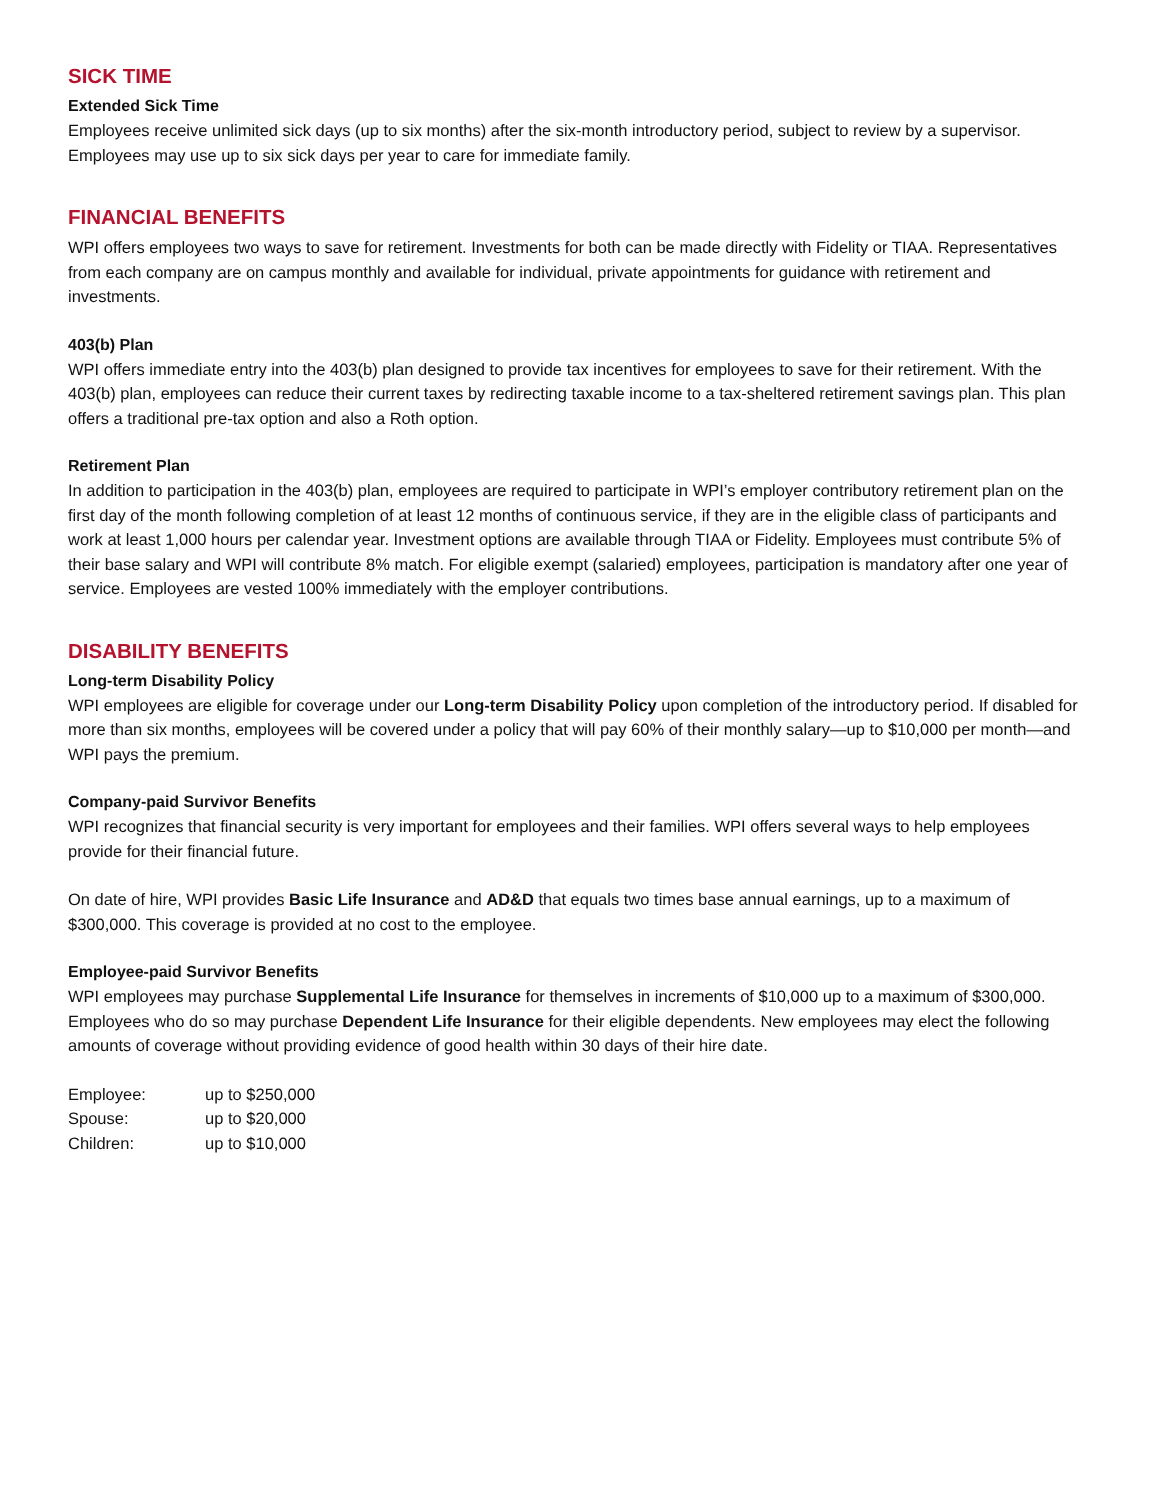SICK TIME
Extended Sick Time
Employees receive unlimited sick days (up to six months) after the six-month introductory period, subject to review by a supervisor. Employees may use up to six sick days per year to care for immediate family.
FINANCIAL BENEFITS
WPI offers employees two ways to save for retirement. Investments for both can be made directly with Fidelity or TIAA. Representatives from each company are on campus monthly and available for individual, private appointments for guidance with retirement and investments.
403(b) Plan
WPI offers immediate entry into the 403(b) plan designed to provide tax incentives for employees to save for their retirement. With the 403(b) plan, employees can reduce their current taxes by redirecting taxable income to a tax-sheltered retirement savings plan. This plan offers a traditional pre-tax option and also a Roth option.
Retirement Plan
In addition to participation in the 403(b) plan, employees are required to participate in WPI’s employer contributory retirement plan on the first day of the month following completion of at least 12 months of continuous service, if they are in the eligible class of participants and work at least 1,000 hours per calendar year. Investment options are available through TIAA or Fidelity. Employees must contribute 5% of their base salary and WPI will contribute 8% match. For eligible exempt (salaried) employees, participation is mandatory after one year of service. Employees are vested 100% immediately with the employer contributions.
DISABILITY BENEFITS
Long-term Disability Policy
WPI employees are eligible for coverage under our Long-term Disability Policy upon completion of the introductory period. If disabled for more than six months, employees will be covered under a policy that will pay 60% of their monthly salary—up to $10,000 per month—and WPI pays the premium.
Company-paid Survivor Benefits
WPI recognizes that financial security is very important for employees and their families. WPI offers several ways to help employees provide for their financial future.
On date of hire, WPI provides Basic Life Insurance and AD&D that equals two times base annual earnings, up to a maximum of $300,000. This coverage is provided at no cost to the employee.
Employee-paid Survivor Benefits
WPI employees may purchase Supplemental Life Insurance for themselves in increments of $10,000 up to a maximum of $300,000. Employees who do so may purchase Dependent Life Insurance for their eligible dependents. New employees may elect the following amounts of coverage without providing evidence of good health within 30 days of their hire date.
| Employee: | up to $250,000 |
| Spouse: | up to $20,000 |
| Children: | up to $10,000 |